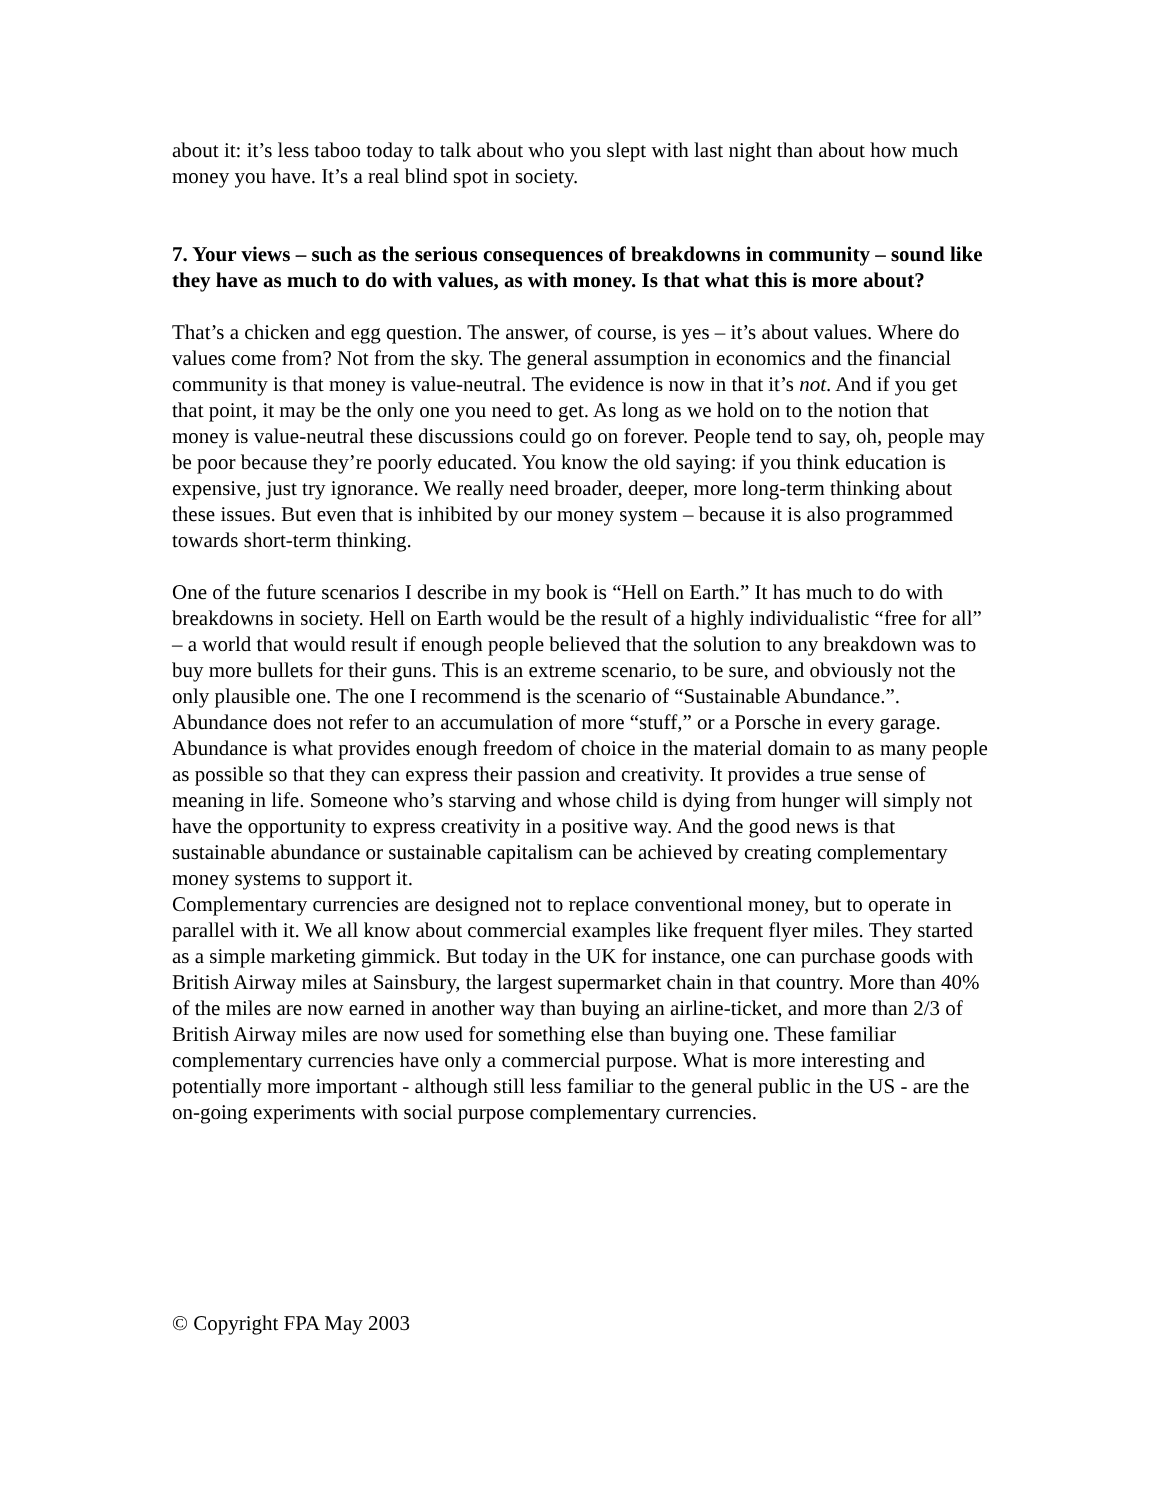about it: it’s less taboo today to talk about who you slept with last night than about how much money you have. It’s a real blind spot in society.
7. Your views – such as the serious consequences of breakdowns in community – sound like they have as much to do with values, as with money. Is that what this is more about?
That’s a chicken and egg question. The answer, of course, is yes – it’s about values. Where do values come from? Not from the sky. The general assumption in economics and the financial community is that money is value-neutral. The evidence is now in that it’s not. And if you get that point, it may be the only one you need to get. As long as we hold on to the notion that money is value-neutral these discussions could go on forever. People tend to say, oh, people may be poor because they’re poorly educated. You know the old saying: if you think education is expensive, just try ignorance. We really need broader, deeper, more long-term thinking about these issues. But even that is inhibited by our money system – because it is also programmed towards short-term thinking.
One of the future scenarios I describe in my book is “Hell on Earth.” It has much to do with breakdowns in society. Hell on Earth would be the result of a highly individualistic “free for all” – a world that would result if enough people believed that the solution to any breakdown was to buy more bullets for their guns. This is an extreme scenario, to be sure, and obviously not the only plausible one. The one I recommend is the scenario of “Sustainable Abundance.”. Abundance does not refer to an accumulation of more “stuff,” or a Porsche in every garage. Abundance is what provides enough freedom of choice in the material domain to as many people as possible so that they can express their passion and creativity. It provides a true sense of meaning in life. Someone who’s starving and whose child is dying from hunger will simply not have the opportunity to express creativity in a positive way. And the good news is that sustainable abundance or sustainable capitalism can be achieved by creating complementary money systems to support it.
Complementary currencies are designed not to replace conventional money, but to operate in parallel with it. We all know about commercial examples like frequent flyer miles. They started as a simple marketing gimmick. But today in the UK for instance, one can purchase goods with British Airway miles at Sainsbury, the largest supermarket chain in that country. More than 40% of the miles are now earned in another way than buying an airline-ticket, and more than 2/3 of British Airway miles are now used for something else than buying one. These familiar complementary currencies have only a commercial purpose. What is more interesting and potentially more important - although still less familiar to the general public in the US - are the on-going experiments with social purpose complementary currencies.
© Copyright FPA May 2003